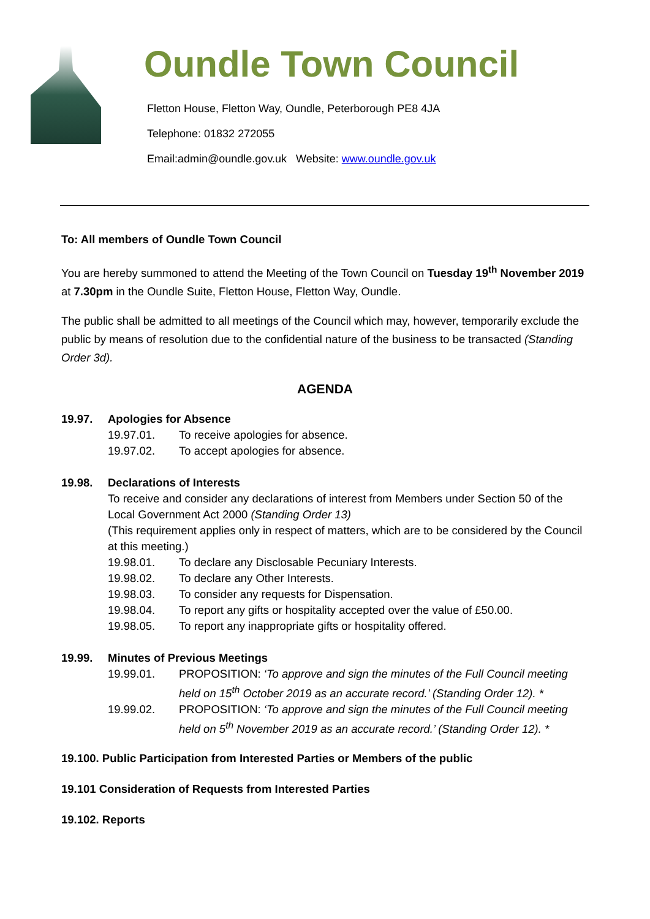Oundle Town Council
Fletton House, Fletton Way, Oundle, Peterborough PE8 4JA
Telephone: 01832 272055
Email:admin@oundle.gov.uk Website: www.oundle.gov.uk
To: All members of Oundle Town Council
You are hereby summoned to attend the Meeting of the Town Council on Tuesday 19<sup>th</sup> November 2019 at 7.30pm in the Oundle Suite, Fletton House, Fletton Way, Oundle.
The public shall be admitted to all meetings of the Council which may, however, temporarily exclude the public by means of resolution due to the confidential nature of the business to be transacted (Standing Order 3d).
AGENDA
19.97. Apologies for Absence
19.97.01. To receive apologies for absence.
19.97.02. To accept apologies for absence.
19.98. Declarations of Interests
To receive and consider any declarations of interest from Members under Section 50 of the Local Government Act 2000 (Standing Order 13)
(This requirement applies only in respect of matters, which are to be considered by the Council at this meeting.)
19.98.01. To declare any Disclosable Pecuniary Interests.
19.98.02. To declare any Other Interests.
19.98.03. To consider any requests for Dispensation.
19.98.04. To report any gifts or hospitality accepted over the value of £50.00.
19.98.05. To report any inappropriate gifts or hospitality offered.
19.99. Minutes of Previous Meetings
19.99.01. PROPOSITION: ‘To approve and sign the minutes of the Full Council meeting held on 15<sup>th</sup> October 2019 as an accurate record.’ (Standing Order 12). *
19.99.02. PROPOSITION: ‘To approve and sign the minutes of the Full Council meeting held on 5<sup>th</sup> November 2019 as an accurate record.’ (Standing Order 12). *
19.100. Public Participation from Interested Parties or Members of the public
19.101 Consideration of Requests from Interested Parties
19.102. Reports